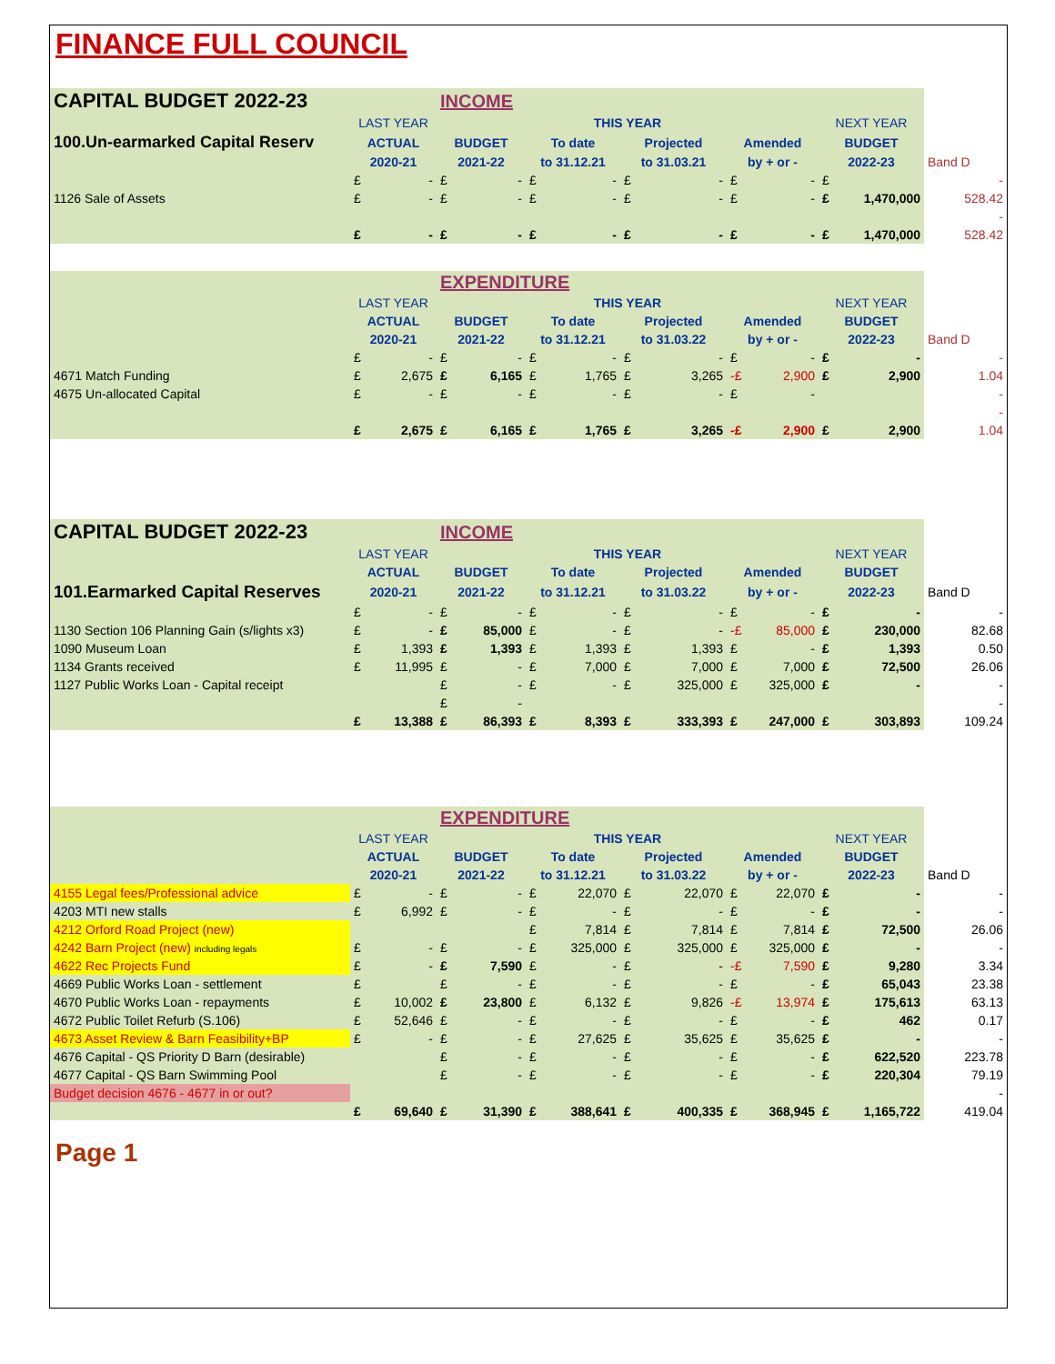FINANCE FULL COUNCIL
| CAPITAL BUDGET 2022-23 | | INCOME | | | | | |
| --- | --- | --- | --- | --- | --- | --- | --- |
| | LAST YEAR | THIS YEAR | | | | NEXT YEAR | |
| 100.Un-earmarked Capital Reserv | ACTUAL | BUDGET | To date | Projected | Amended | BUDGET | |
| | 2020-21 | 2021-22 | to 31.12.21 | to 31.03.21 | by + or - | 2022-23 | Band D |
| | £ - | £ - | £ - | £ - | £ - | £ | - |
| 1126 Sale of Assets | £ - | £ - | £ - | £ - | £ - | £ 1,470,000 | 528.42 |
| | | | | | | | - |
| | £ - | £ - | £ - | £ - | £ - | £ 1,470,000 | 528.42 |
| | | EXPENDITURE | | | | | |
| --- | --- | --- | --- | --- | --- | --- | --- |
| | LAST YEAR | THIS YEAR | | | | NEXT YEAR | |
| | ACTUAL | BUDGET | To date | Projected | Amended | BUDGET | |
| | 2020-21 | 2021-22 | to 31.12.21 | to 31.03.22 | by + or - | 2022-23 | Band D |
| | £ - | £ - | £ - | £ - | £ - | £ - | - |
| 4671 Match Funding | £ 2,675 | £ 6,165 | £ 1,765 | £ 3,265 | -£ 2,900 | £ 2,900 | 1.04 |
| 4675 Un-allocated Capital | £ - | £ - | £ - | £ - | £ - | | - |
| | | | | | | | - |
| | £ 2,675 | £ 6,165 | £ 1,765 | £ 3,265 | -£ 2,900 | £ 2,900 | 1.04 |
| CAPITAL BUDGET 2022-23 | | INCOME | | | | | |
| --- | --- | --- | --- | --- | --- | --- | --- |
| | LAST YEAR | THIS YEAR | | | | NEXT YEAR | |
| | ACTUAL | BUDGET | To date | Projected | Amended | BUDGET | |
| 101.Earmarked Capital Reserves | 2020-21 | 2021-22 | to 31.12.21 | to 31.03.22 | by + or - | 2022-23 | Band D |
| | £ - | £ - | £ - | £ - | £ - | £ - | - |
| 1130 Section 106 Planning Gain (s/lights x3) | £ - | £ 85,000 | £ - | £ - | -£ 85,000 | £ 230,000 | 82.68 |
| 1090 Museum Loan | £ 1,393 | £ 1,393 | £ 1,393 | £ 1,393 | £ - | £ 1,393 | 0.50 |
| 1134 Grants received | £ 11,995 | £ - | £ 7,000 | £ 7,000 | £ 7,000 | £ 72,500 | 26.06 |
| 1127 Public Works Loan - Capital receipt | | £ - | £ - | £ 325,000 | £ 325,000 | £ - | - |
| | | £ - | | | | | - |
| | £ 13,388 | £ 86,393 | £ 8,393 | £ 333,393 | £ 247,000 | £ 303,893 | 109.24 |
| | | EXPENDITURE | | | | | |
| --- | --- | --- | --- | --- | --- | --- | --- |
| | LAST YEAR | THIS YEAR | | | | NEXT YEAR | |
| | ACTUAL | BUDGET | To date | Projected | Amended | BUDGET | |
| | 2020-21 | 2021-22 | to 31.12.21 | to 31.03.22 | by + or - | 2022-23 | Band D |
| 4155 Legal fees/Professional advice | £ - | £ - | £ 22,070 | £ 22,070 | £ 22,070 | £ - | - |
| 4203 MTI new stalls | £ 6,992 | £ - | £ - | £ - | £ - | £ - | - |
| 4212 Orford Road Project (new) | | | £ 7,814 | £ 7,814 | £ 7,814 | £ 72,500 | 26.06 |
| 4242 Barn Project (new) including legals | £ - | £ - | £ 325,000 | £ 325,000 | £ 325,000 | £ - | - |
| 4622 Rec Projects Fund | £ - | £ 7,590 | £ - | £ - | -£ 7,590 | £ 9,280 | 3.34 |
| 4669 Public Works Loan - settlement | £ | £ - | £ - | £ - | £ - | £ 65,043 | 23.38 |
| 4670 Public Works Loan - repayments | £ 10,002 | £ 23,800 | £ 6,132 | £ 9,826 | -£ 13,974 | £ 175,613 | 63.13 |
| 4672 Public Toilet Refurb (S.106) | £ 52,646 | £ - | £ - | £ - | £ - | £ 462 | 0.17 |
| 4673 Asset Review & Barn Feasibility+BP | £ - | £ - | £ 27,625 | £ 35,625 | £ 35,625 | £ - | - |
| 4676 Capital - QS Priority D Barn (desirable) | | £ - | £ - | £ - | £ - | £ 622,520 | 223.78 |
| 4677 Capital - QS Barn Swimming Pool | | £ - | £ - | £ - | £ - | £ 220,304 | 79.19 |
| Budget decision 4676 - 4677 in or out? | | | | | | | - |
| | £ 69,640 | £ 31,390 | £ 388,641 | £ 400,335 | £ 368,945 | £ 1,165,722 | 419.04 |
Page 1